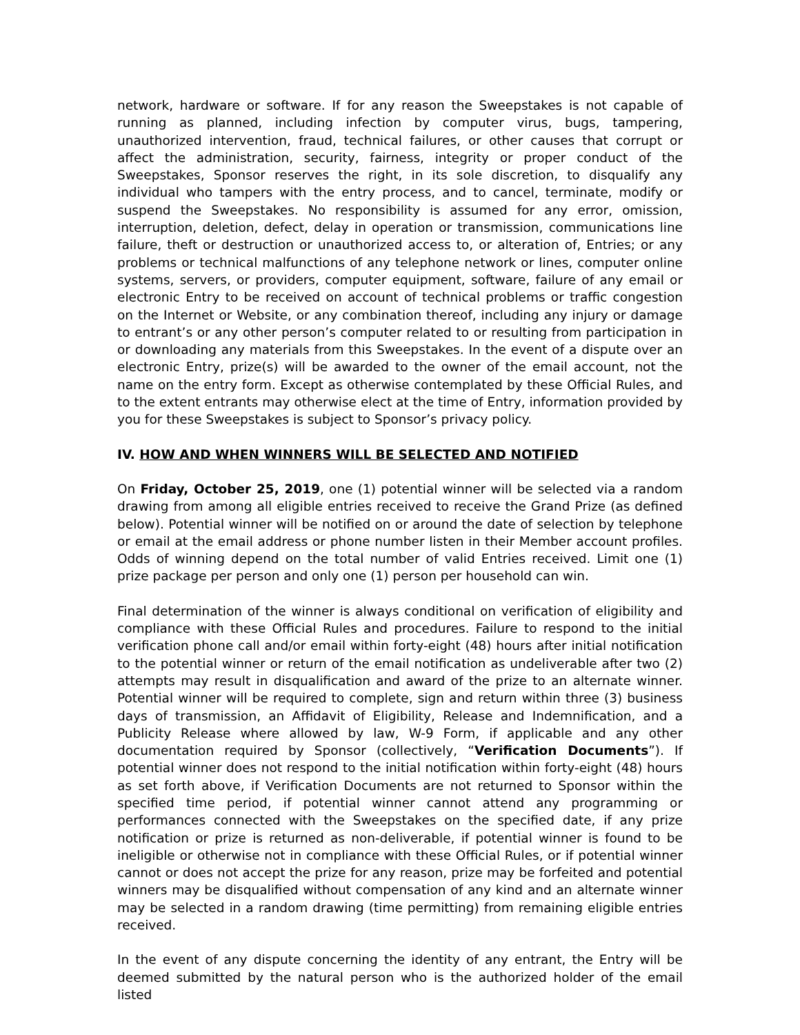network, hardware or software. If for any reason the Sweepstakes is not capable of running as planned, including infection by computer virus, bugs, tampering, unauthorized intervention, fraud, technical failures, or other causes that corrupt or affect the administration, security, fairness, integrity or proper conduct of the Sweepstakes, Sponsor reserves the right, in its sole discretion, to disqualify any individual who tampers with the entry process, and to cancel, terminate, modify or suspend the Sweepstakes. No responsibility is assumed for any error, omission, interruption, deletion, defect, delay in operation or transmission, communications line failure, theft or destruction or unauthorized access to, or alteration of, Entries; or any problems or technical malfunctions of any telephone network or lines, computer online systems, servers, or providers, computer equipment, software, failure of any email or electronic Entry to be received on account of technical problems or traffic congestion on the Internet or Website, or any combination thereof, including any injury or damage to entrant’s or any other person’s computer related to or resulting from participation in or downloading any materials from this Sweepstakes. In the event of a dispute over an electronic Entry, prize(s) will be awarded to the owner of the email account, not the name on the entry form. Except as otherwise contemplated by these Official Rules, and to the extent entrants may otherwise elect at the time of Entry, information provided by you for these Sweepstakes is subject to Sponsor’s privacy policy.
IV. HOW AND WHEN WINNERS WILL BE SELECTED AND NOTIFIED
On Friday, October 25, 2019, one (1) potential winner will be selected via a random drawing from among all eligible entries received to receive the Grand Prize (as defined below). Potential winner will be notified on or around the date of selection by telephone or email at the email address or phone number listen in their Member account profiles. Odds of winning depend on the total number of valid Entries received. Limit one (1) prize package per person and only one (1) person per household can win.
Final determination of the winner is always conditional on verification of eligibility and compliance with these Official Rules and procedures. Failure to respond to the initial verification phone call and/or email within forty-eight (48) hours after initial notification to the potential winner or return of the email notification as undeliverable after two (2) attempts may result in disqualification and award of the prize to an alternate winner. Potential winner will be required to complete, sign and return within three (3) business days of transmission, an Affidavit of Eligibility, Release and Indemnification, and a Publicity Release where allowed by law, W-9 Form, if applicable and any other documentation required by Sponsor (collectively, “Verification Documents”). If potential winner does not respond to the initial notification within forty-eight (48) hours as set forth above, if Verification Documents are not returned to Sponsor within the specified time period, if potential winner cannot attend any programming or performances connected with the Sweepstakes on the specified date, if any prize notification or prize is returned as non-deliverable, if potential winner is found to be ineligible or otherwise not in compliance with these Official Rules, or if potential winner cannot or does not accept the prize for any reason, prize may be forfeited and potential winners may be disqualified without compensation of any kind and an alternate winner may be selected in a random drawing (time permitting) from remaining eligible entries received.
In the event of any dispute concerning the identity of any entrant, the Entry will be deemed submitted by the natural person who is the authorized holder of the email listed